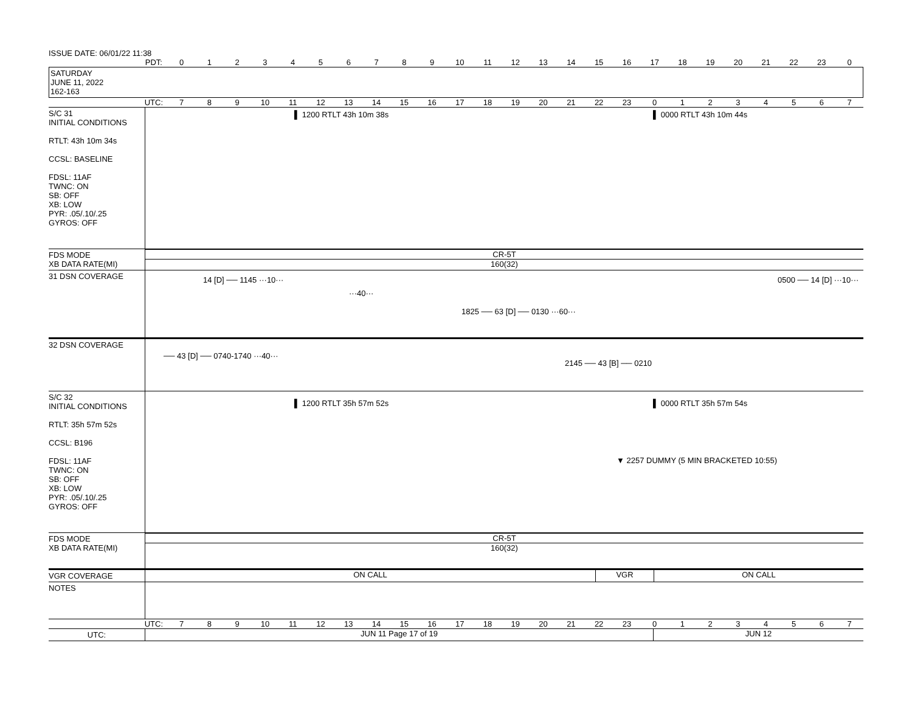ISSUE DATE: 06/01/22 11:38
PDT: 0123456789 10 11 12 13 14 15 16 17 18 19 20 21 22 23 0
SATURDAY
JUNE 11, 2022
162-163
UTC: 7 8 9 10 11 12 13 14 15 16 17 18 19 20 21 22 23 01234567
S/C 31
INITIAL CONDITIONS
RTLT: 43h 10m 34s
CCSL: BASELINE
FDSL: 11AF
TWNC: ON
SB: OFF
XB: LOW
PYR: .05/.10/.25
GYROS: OFF
▌ 1200 RTLT 43h 10m 38s ▌ 0000 RTLT 43h 10m 44s
FDS MODE
XB DATA RATE(MI)
CR-5T
160(32)
31 DSN COVERAGE
14 [D] ── 1145 ···10···
···40···
1825 ── 63 [D] ── 0130 ···60···
0500 ── 14 [D] ···10···
32 DSN COVERAGE
── 43 [D] ── 0740-1740 ···40···
2145 ── 43 [B] ── 0210
S/C 32
INITIAL CONDITIONS
RTLT: 35h 57m 52s
CCSL: B196
FDSL: 11AF
TWNC: ON
SB: OFF
XB: LOW
PYR: .05/.10/.25
GYROS: OFF
▌ 1200 RTLT 35h 57m 52s ▌ 0000 RTLT 35h 57m 54s
▼ 2257 DUMMY (5 MIN BRACKETED 10:55)
FDS MODE
XB DATA RATE(MI)
CR-5T
160(32)
VGR COVERAGE ON CALL VGR ON CALL
NOTES
UTC: 7 8 9 10 11 12 13 14 15 16 17 18 19 20 21 22 23 01234567
UTC: JUN 11 Page 17 of 19 JUN 12